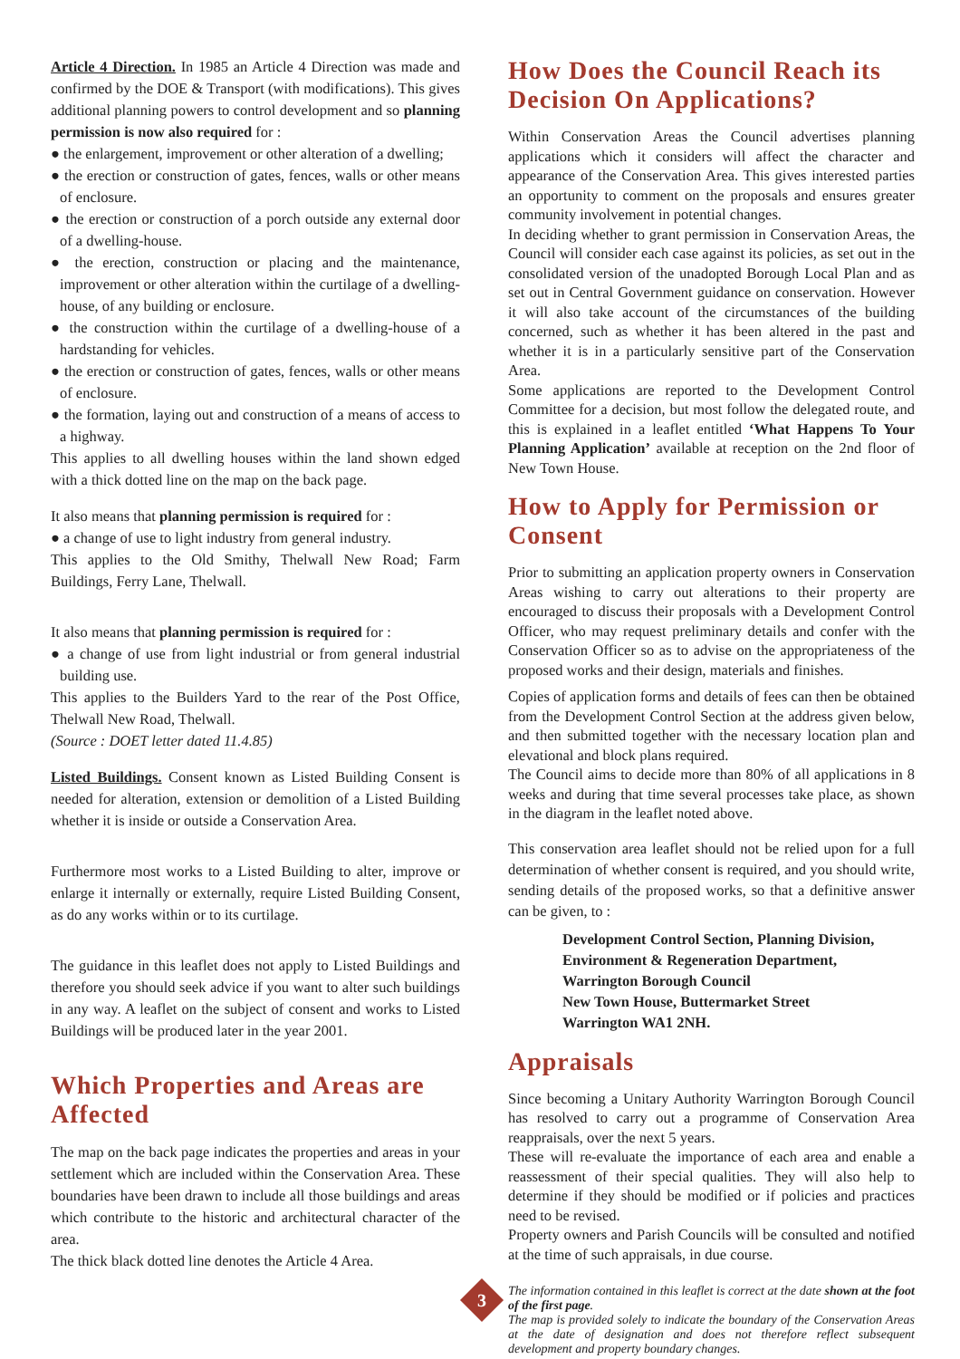Article 4 Direction. In 1985 an Article 4 Direction was made and confirmed by the DOE & Transport (with modifications). This gives additional planning powers to control development and so planning permission is now also required for :
● the enlargement, improvement or other alteration of a dwelling;
● the erection or construction of gates, fences, walls or other means of enclosure.
● the erection or construction of a porch outside any external door of a dwelling-house.
● the erection, construction or placing and the maintenance, improvement or other alteration within the curtilage of a dwelling-house, of any building or enclosure.
● the construction within the curtilage of a dwelling-house of a hardstanding for vehicles.
● the erection or construction of gates, fences, walls or other means of enclosure.
● the formation, laying out and construction of a means of access to a highway.
This applies to all dwelling houses within the land shown edged with a thick dotted line on the map on the back page.
It also means that planning permission is required for :
● a change of use to light industry from general industry.
This applies to the Old Smithy, Thelwall New Road; Farm Buildings, Ferry Lane, Thelwall.
It also means that planning permission is required for :
● a change of use from light industrial or from general industrial building use.
This applies to the Builders Yard to the rear of the Post Office, Thelwall New Road, Thelwall.
(Source : DOET letter dated 11.4.85)
Listed Buildings. Consent known as Listed Building Consent is needed for alteration, extension or demolition of a Listed Building whether it is inside or outside a Conservation Area.
Furthermore most works to a Listed Building to alter, improve or enlarge it internally or externally, require Listed Building Consent, as do any works within or to its curtilage.
The guidance in this leaflet does not apply to Listed Buildings and therefore you should seek advice if you want to alter such buildings in any way. A leaflet on the subject of consent and works to Listed Buildings will be produced later in the year 2001.
Which Properties and Areas are Affected
The map on the back page indicates the properties and areas in your settlement which are included within the Conservation Area. These boundaries have been drawn to include all those buildings and areas which contribute to the historic and architectural character of the area.
The thick black dotted line denotes the Article 4 Area.
How Does the Council Reach its Decision On Applications?
Within Conservation Areas the Council advertises planning applications which it considers will affect the character and appearance of the Conservation Area. This gives interested parties an opportunity to comment on the proposals and ensures greater community involvement in potential changes.
In deciding whether to grant permission in Conservation Areas, the Council will consider each case against its policies, as set out in the consolidated version of the unadopted Borough Local Plan and as set out in Central Government guidance on conservation. However it will also take account of the circumstances of the building concerned, such as whether it has been altered in the past and whether it is in a particularly sensitive part of the Conservation Area.
Some applications are reported to the Development Control Committee for a decision, but most follow the delegated route, and this is explained in a leaflet entitled ‘What Happens To Your Planning Application’ available at reception on the 2nd floor of New Town House.
How to Apply for Permission or Consent
Prior to submitting an application property owners in Conservation Areas wishing to carry out alterations to their property are encouraged to discuss their proposals with a Development Control Officer, who may request preliminary details and confer with the Conservation Officer so as to advise on the appropriateness of the proposed works and their design, materials and finishes.
Copies of application forms and details of fees can then be obtained from the Development Control Section at the address given below, and then submitted together with the necessary location plan and elevational and block plans required.
The Council aims to decide more than 80% of all applications in 8 weeks and during that time several processes take place, as shown in the diagram in the leaflet noted above.
This conservation area leaflet should not be relied upon for a full determination of whether consent is required, and you should write, sending details of the proposed works, so that a definitive answer can be given, to :
Development Control Section, Planning Division,
Environment & Regeneration Department,
Warrington Borough Council
New Town House, Buttermarket Street
Warrington WA1 2NH.
Appraisals
Since becoming a Unitary Authority Warrington Borough Council has resolved to carry out a programme of Conservation Area reappraisals, over the next 5 years.
These will re-evaluate the importance of each area and enable a reassessment of their special qualities. They will also help to determine if they should be modified or if policies and practices need to be revised.
Property owners and Parish Councils will be consulted and notified at the time of such appraisals, in due course.
The information contained in this leaflet is correct at the date shown at the foot of the first page.
The map is provided solely to indicate the boundary of the Conservation Areas at the date of designation and does not therefore reflect subsequent development and property boundary changes.
3